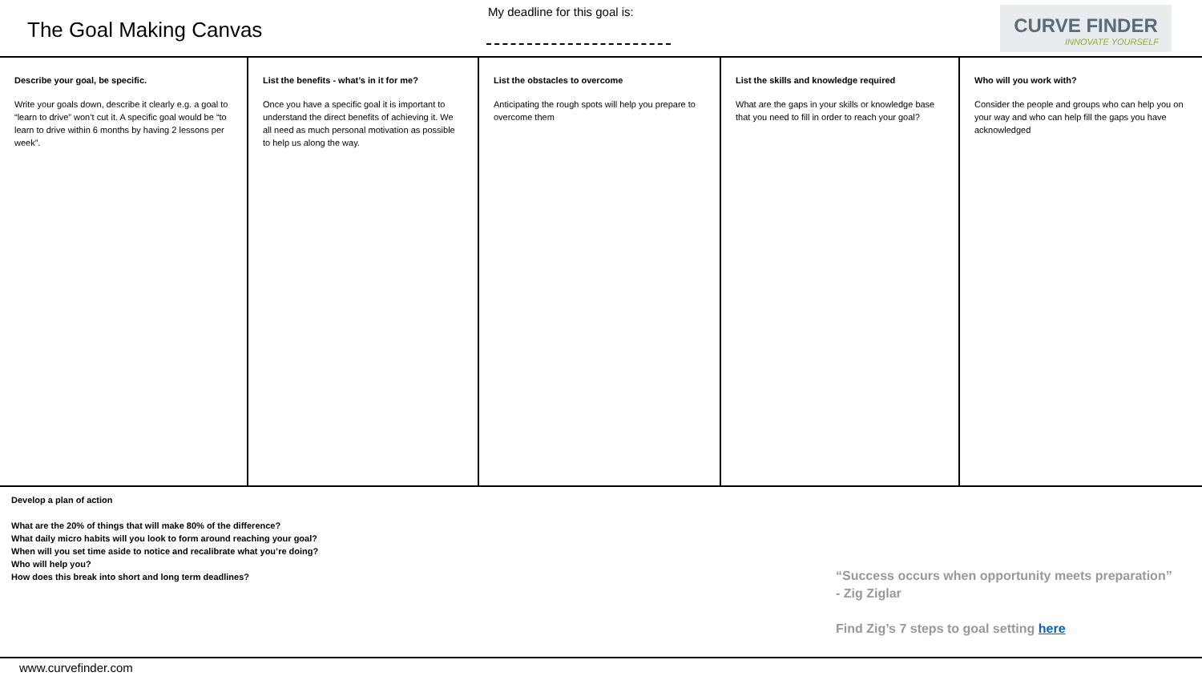The Goal Making Canvas
My deadline for this goal is:
CURVE FINDER
INNOVATE YOURSELF
Describe your goal, be specific.
Write your goals down, describe it clearly e.g. a goal to “learn to drive” won’t cut it. A specific goal would be “to learn to drive within 6 months by having 2 lessons per week”.
List the benefits - what’s in it for me?
Once you have a specific goal it is important to understand the direct benefits of achieving it. We all need as much personal motivation as possible to help us along the way.
List the obstacles to overcome
Anticipating the rough spots will help you prepare to overcome them
List the skills and knowledge required
What are the gaps in your skills or knowledge base that you need to fill in order to reach your goal?
Who will you work with?
Consider the people and groups who can help you on your way and who can help fill the gaps you have acknowledged
Develop a plan of action
What are the 20% of things that will make 80% of the difference?
What daily micro habits will you look to form around reaching your goal?
When will you set time aside to notice and recalibrate what you’re doing?
Who will help you?
How does this break into short and long term deadlines?
“Success occurs when opportunity meets preparation”
- Zig Ziglar
Find Zig’s 7 steps to goal setting here
www.curvefinder.com